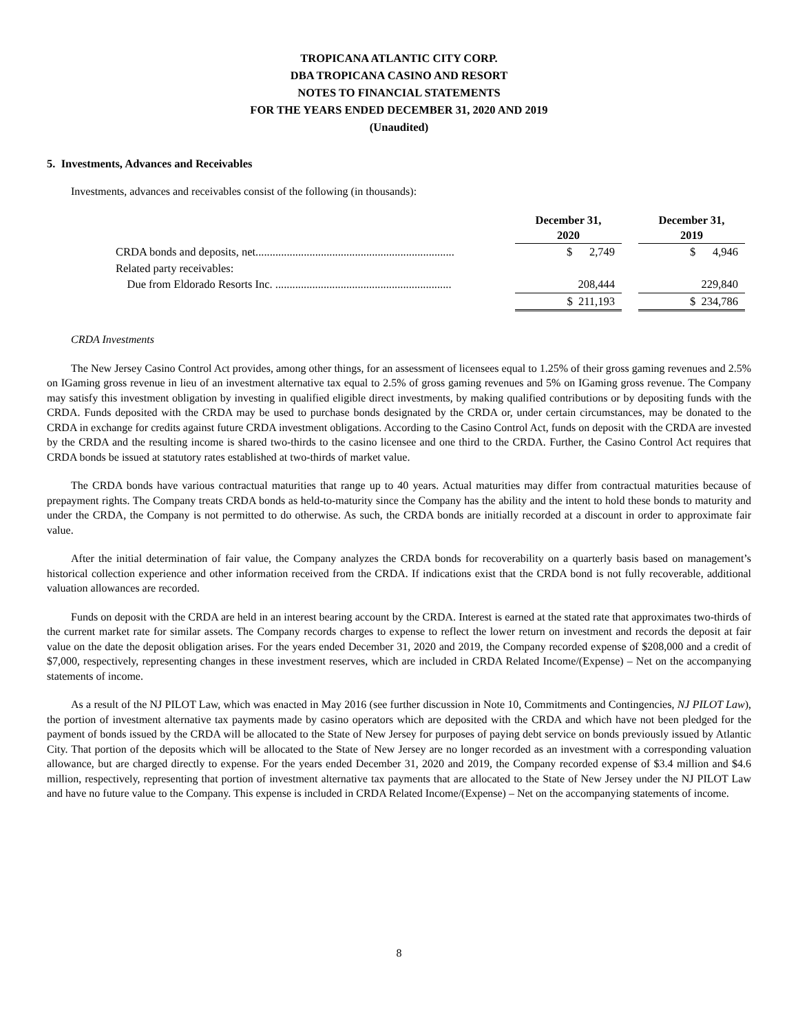TROPICANA ATLANTIC CITY CORP.
DBA TROPICANA CASINO AND RESORT
NOTES TO FINANCIAL STATEMENTS
FOR THE YEARS ENDED DECEMBER 31, 2020 AND 2019
(Unaudited)
5. Investments, Advances and Receivables
Investments, advances and receivables consist of the following (in thousands):
| | December 31, 2020 | | December 31, 2019 |
| CRDA bonds and deposits, net...................................................................... | $ 2,749 | | $ 4,946 |
| Related party receivables: | | | |
| Due from Eldorado Resorts Inc. .............................................................. | 208,444 | | 229,840 |
| | $ 211,193 | | $ 234,786 |
CRDA Investments
The New Jersey Casino Control Act provides, among other things, for an assessment of licensees equal to 1.25% of their gross gaming revenues and 2.5% on IGaming gross revenue in lieu of an investment alternative tax equal to 2.5% of gross gaming revenues and 5% on IGaming gross revenue. The Company may satisfy this investment obligation by investing in qualified eligible direct investments, by making qualified contributions or by depositing funds with the CRDA. Funds deposited with the CRDA may be used to purchase bonds designated by the CRDA or, under certain circumstances, may be donated to the CRDA in exchange for credits against future CRDA investment obligations. According to the Casino Control Act, funds on deposit with the CRDA are invested by the CRDA and the resulting income is shared two-thirds to the casino licensee and one third to the CRDA. Further, the Casino Control Act requires that CRDA bonds be issued at statutory rates established at two-thirds of market value.
The CRDA bonds have various contractual maturities that range up to 40 years. Actual maturities may differ from contractual maturities because of prepayment rights. The Company treats CRDA bonds as held-to-maturity since the Company has the ability and the intent to hold these bonds to maturity and under the CRDA, the Company is not permitted to do otherwise. As such, the CRDA bonds are initially recorded at a discount in order to approximate fair value.
After the initial determination of fair value, the Company analyzes the CRDA bonds for recoverability on a quarterly basis based on management’s historical collection experience and other information received from the CRDA. If indications exist that the CRDA bond is not fully recoverable, additional valuation allowances are recorded.
Funds on deposit with the CRDA are held in an interest bearing account by the CRDA. Interest is earned at the stated rate that approximates two-thirds of the current market rate for similar assets. The Company records charges to expense to reflect the lower return on investment and records the deposit at fair value on the date the deposit obligation arises. For the years ended December 31, 2020 and 2019, the Company recorded expense of $208,000 and a credit of $7,000, respectively, representing changes in these investment reserves, which are included in CRDA Related Income/(Expense) – Net on the accompanying statements of income.
As a result of the NJ PILOT Law, which was enacted in May 2016 (see further discussion in Note 10, Commitments and Contingencies, NJ PILOT Law), the portion of investment alternative tax payments made by casino operators which are deposited with the CRDA and which have not been pledged for the payment of bonds issued by the CRDA will be allocated to the State of New Jersey for purposes of paying debt service on bonds previously issued by Atlantic City. That portion of the deposits which will be allocated to the State of New Jersey are no longer recorded as an investment with a corresponding valuation allowance, but are charged directly to expense. For the years ended December 31, 2020 and 2019, the Company recorded expense of $3.4 million and $4.6 million, respectively, representing that portion of investment alternative tax payments that are allocated to the State of New Jersey under the NJ PILOT Law and have no future value to the Company. This expense is included in CRDA Related Income/(Expense) – Net on the accompanying statements of income.
8